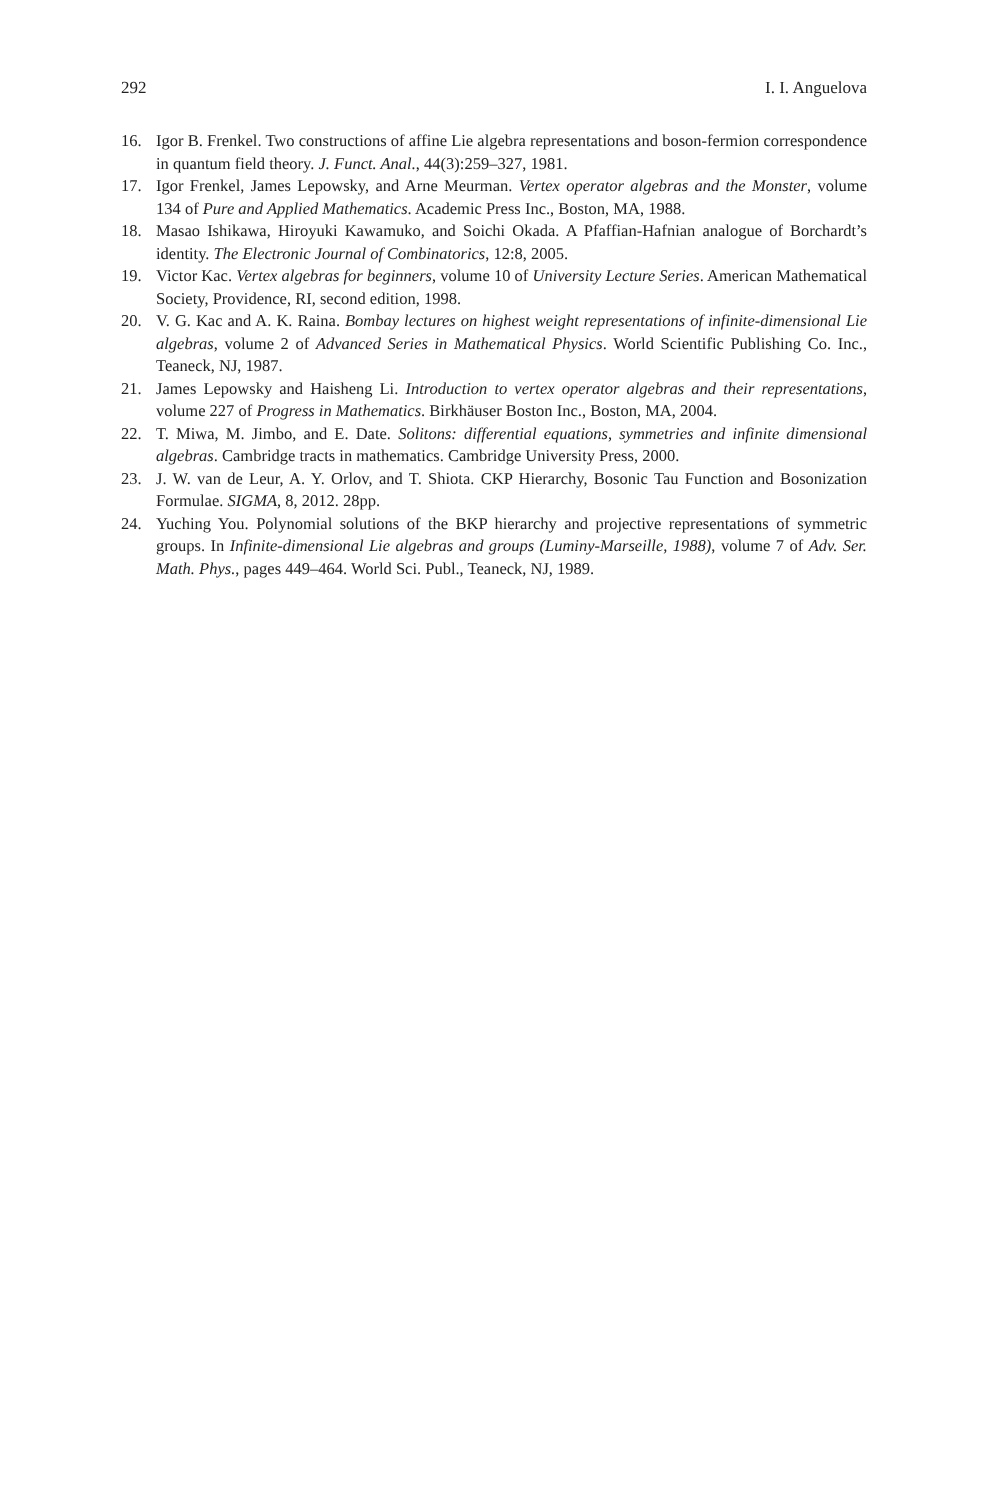292 I. I. Anguelova
16. Igor B. Frenkel. Two constructions of affine Lie algebra representations and boson-fermion correspondence in quantum field theory. J. Funct. Anal., 44(3):259–327, 1981.
17. Igor Frenkel, James Lepowsky, and Arne Meurman. Vertex operator algebras and the Monster, volume 134 of Pure and Applied Mathematics. Academic Press Inc., Boston, MA, 1988.
18. Masao Ishikawa, Hiroyuki Kawamuko, and Soichi Okada. A Pfaffian-Hafnian analogue of Borchardt’s identity. The Electronic Journal of Combinatorics, 12:8, 2005.
19. Victor Kac. Vertex algebras for beginners, volume 10 of University Lecture Series. American Mathematical Society, Providence, RI, second edition, 1998.
20. V. G. Kac and A. K. Raina. Bombay lectures on highest weight representations of infinite-dimensional Lie algebras, volume 2 of Advanced Series in Mathematical Physics. World Scientific Publishing Co. Inc., Teaneck, NJ, 1987.
21. James Lepowsky and Haisheng Li. Introduction to vertex operator algebras and their representations, volume 227 of Progress in Mathematics. Birkhäuser Boston Inc., Boston, MA, 2004.
22. T. Miwa, M. Jimbo, and E. Date. Solitons: differential equations, symmetries and infinite dimensional algebras. Cambridge tracts in mathematics. Cambridge University Press, 2000.
23. J. W. van de Leur, A. Y. Orlov, and T. Shiota. CKP Hierarchy, Bosonic Tau Function and Bosonization Formulae. SIGMA, 8, 2012. 28pp.
24. Yuching You. Polynomial solutions of the BKP hierarchy and projective representations of symmetric groups. In Infinite-dimensional Lie algebras and groups (Luminy-Marseille, 1988), volume 7 of Adv. Ser. Math. Phys., pages 449–464. World Sci. Publ., Teaneck, NJ, 1989.